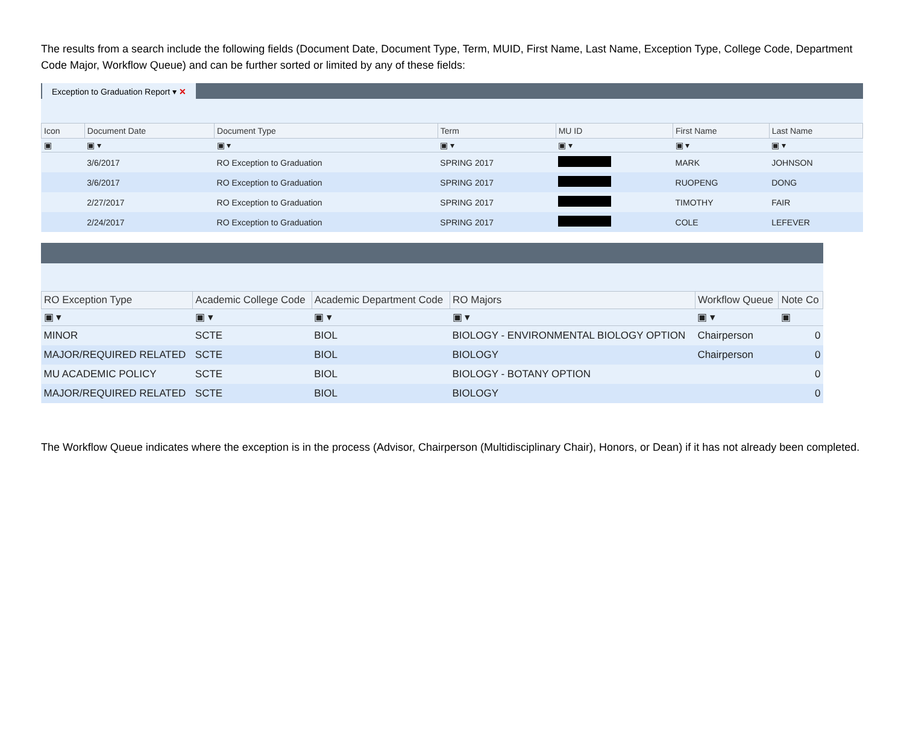The results from a search include the following fields (Document Date, Document Type, Term, MUID, First Name, Last Name, Exception Type, College Code, Department Code Major, Workflow Queue) and can be further sorted or limited by any of these fields:
Exception to Graduation Report ▾ ✕
| Icon | Document Date | Document Type | Term | MU ID | First Name | Last Name |
| --- | --- | --- | --- | --- | --- | --- |
| ▣ | ▣ ▾ | ▣ ▾ | ▣ ▾ | ▣ ▾ | ▣ ▾ | ▣ ▾ |
| | 3/6/2017 | RO Exception to Graduation | SPRING 2017 | | MARK | JOHNSON |
| | 3/6/2017 | RO Exception to Graduation | SPRING 2017 | | RUOPENG | DONG |
| | 2/27/2017 | RO Exception to Graduation | SPRING 2017 | | TIMOTHY | FAIR |
| | 2/24/2017 | RO Exception to Graduation | SPRING 2017 | | COLE | LEFEVER |
| RO Exception Type | Academic College Code | Academic Department Code | RO Majors | Workflow Queue | Note Co |
| --- | --- | --- | --- | --- | --- |
| ▣ ▾ | ▣ ▾ | ▣ ▾ | ▣ ▾ | ▣ ▾ | ▣ |
| MINOR | SCTE | BIOL | BIOLOGY - ENVIRONMENTAL BIOLOGY OPTION | Chairperson | 0 |
| MAJOR/REQUIRED RELATED | SCTE | BIOL | BIOLOGY | Chairperson | 0 |
| MU ACADEMIC POLICY | SCTE | BIOL | BIOLOGY - BOTANY OPTION | | 0 |
| MAJOR/REQUIRED RELATED | SCTE | BIOL | BIOLOGY | | 0 |
The Workflow Queue indicates where the exception is in the process (Advisor, Chairperson (Multidisciplinary Chair), Honors, or Dean) if it has not already been completed.